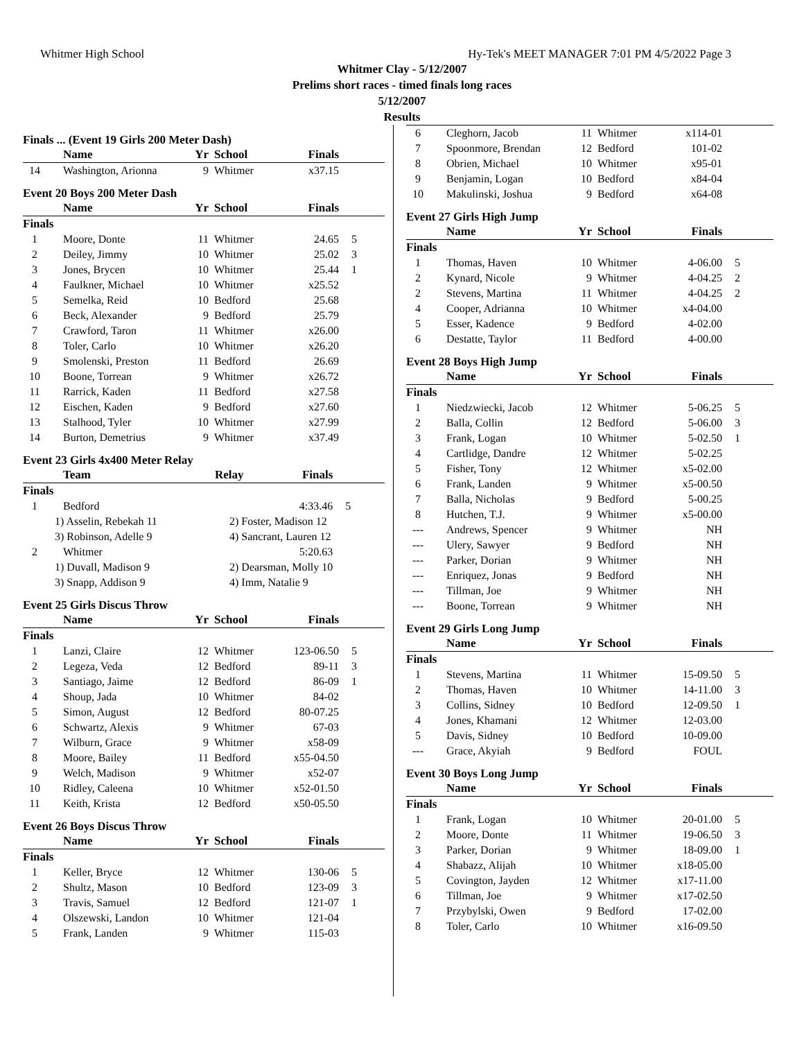Whitmer High School Hy-Tek's MEET MANAGER 7:01 PM 4/5/2022 Page 3
Whitmer Clay - 5/12/2007
Prelims short races - timed finals long races
5/12/2007
Results
Finals ... (Event 19 Girls 200 Meter Dash)
| | Name | Yr | School | Finals | |
| --- | --- | --- | --- | --- | --- |
| 14 | Washington, Arionna | 9 | Whitmer | x37.15 | |
Event 20 Boys 200 Meter Dash
| | Name | Yr | School | Finals | |
| --- | --- | --- | --- | --- | --- |
| Finals | | | | | |
| 1 | Moore, Donte | 11 | Whitmer | 24.65 | 5 |
| 2 | Deiley, Jimmy | 10 | Whitmer | 25.02 | 3 |
| 3 | Jones, Brycen | 10 | Whitmer | 25.44 | 1 |
| 4 | Faulkner, Michael | 10 | Whitmer | x25.52 | |
| 5 | Semelka, Reid | 10 | Bedford | 25.68 | |
| 6 | Beck, Alexander | 9 | Bedford | 25.79 | |
| 7 | Crawford, Taron | 11 | Whitmer | x26.00 | |
| 8 | Toler, Carlo | 10 | Whitmer | x26.20 | |
| 9 | Smolenski, Preston | 11 | Bedford | 26.69 | |
| 10 | Boone, Torrean | 9 | Whitmer | x26.72 | |
| 11 | Rarrick, Kaden | 11 | Bedford | x27.58 | |
| 12 | Eischen, Kaden | 9 | Bedford | x27.60 | |
| 13 | Stalhood, Tyler | 10 | Whitmer | x27.99 | |
| 14 | Burton, Demetrius | 9 | Whitmer | x37.49 | |
Event 23 Girls 4x400 Meter Relay
| | Team | Relay | Finals | |
| --- | --- | --- | --- | --- |
| Finals | | | | |
| 1 | Bedford | | 4:33.46 | 5 |
| | 1) Asselin, Rebekah 11 | 2) Foster, Madison 12 | | |
| | 3) Robinson, Adelle 9 | 4) Sancrant, Lauren 12 | | |
| 2 | Whitmer | | 5:20.63 | |
| | 1) Duvall, Madison 9 | 2) Dearsman, Molly 10 | | |
| | 3) Snapp, Addison 9 | 4) Imm, Natalie 9 | | |
Event 25 Girls Discus Throw
| | Name | Yr | School | Finals | |
| --- | --- | --- | --- | --- | --- |
| Finals | | | | | |
| 1 | Lanzi, Claire | 12 | Whitmer | 123-06.50 | 5 |
| 2 | Legeza, Veda | 12 | Bedford | 89-11 | 3 |
| 3 | Santiago, Jaime | 12 | Bedford | 86-09 | 1 |
| 4 | Shoup, Jada | 10 | Whitmer | 84-02 | |
| 5 | Simon, August | 12 | Bedford | 80-07.25 | |
| 6 | Schwartz, Alexis | 9 | Whitmer | 67-03 | |
| 7 | Wilburn, Grace | 9 | Whitmer | x58-09 | |
| 8 | Moore, Bailey | 11 | Bedford | x55-04.50 | |
| 9 | Welch, Madison | 9 | Whitmer | x52-07 | |
| 10 | Ridley, Caleena | 10 | Whitmer | x52-01.50 | |
| 11 | Keith, Krista | 12 | Bedford | x50-05.50 | |
Event 26 Boys Discus Throw
| | Name | Yr | School | Finals | |
| --- | --- | --- | --- | --- | --- |
| Finals | | | | | |
| 1 | Keller, Bryce | 12 | Whitmer | 130-06 | 5 |
| 2 | Shultz, Mason | 10 | Bedford | 123-09 | 3 |
| 3 | Travis, Samuel | 12 | Bedford | 121-07 | 1 |
| 4 | Olszewski, Landon | 10 | Whitmer | 121-04 | |
| 5 | Frank, Landen | 9 | Whitmer | 115-03 | |
| 6 | Cleghorn, Jacob | 11 | Whitmer | x114-01 | |
| 7 | Spoonmore, Brendan | 12 | Bedford | 101-02 | |
| 8 | Obrien, Michael | 10 | Whitmer | x95-01 | |
| 9 | Benjamin, Logan | 10 | Bedford | x84-04 | |
| 10 | Makulinski, Joshua | 9 | Bedford | x64-08 | |
Event 27 Girls High Jump
| | Name | Yr | School | Finals | |
| --- | --- | --- | --- | --- | --- |
| Finals | | | | | |
| 1 | Thomas, Haven | 10 | Whitmer | 4-06.00 | 5 |
| 2 | Kynard, Nicole | 9 | Whitmer | 4-04.25 | 2 |
| 2 | Stevens, Martina | 11 | Whitmer | 4-04.25 | 2 |
| 4 | Cooper, Adrianna | 10 | Whitmer | x4-04.00 | |
| 5 | Esser, Kadence | 9 | Bedford | 4-02.00 | |
| 6 | Destatte, Taylor | 11 | Bedford | 4-00.00 | |
Event 28 Boys High Jump
| | Name | Yr | School | Finals | |
| --- | --- | --- | --- | --- | --- |
| Finals | | | | | |
| 1 | Niedzwiecki, Jacob | 12 | Whitmer | 5-06.25 | 5 |
| 2 | Balla, Collin | 12 | Bedford | 5-06.00 | 3 |
| 3 | Frank, Logan | 10 | Whitmer | 5-02.50 | 1 |
| 4 | Cartlidge, Dandre | 12 | Whitmer | 5-02.25 | |
| 5 | Fisher, Tony | 12 | Whitmer | x5-02.00 | |
| 6 | Frank, Landen | 9 | Whitmer | x5-00.50 | |
| 7 | Balla, Nicholas | 9 | Bedford | 5-00.25 | |
| 8 | Hutchen, T.J. | 9 | Whitmer | x5-00.00 | |
| --- | Andrews, Spencer | 9 | Whitmer | NH | |
| --- | Ulery, Sawyer | 9 | Bedford | NH | |
| --- | Parker, Dorian | 9 | Whitmer | NH | |
| --- | Enriquez, Jonas | 9 | Bedford | NH | |
| --- | Tillman, Joe | 9 | Whitmer | NH | |
| --- | Boone, Torrean | 9 | Whitmer | NH | |
Event 29 Girls Long Jump
| | Name | Yr | School | Finals | |
| --- | --- | --- | --- | --- | --- |
| Finals | | | | | |
| 1 | Stevens, Martina | 11 | Whitmer | 15-09.50 | 5 |
| 2 | Thomas, Haven | 10 | Whitmer | 14-11.00 | 3 |
| 3 | Collins, Sidney | 10 | Bedford | 12-09.50 | 1 |
| 4 | Jones, Khamani | 12 | Whitmer | 12-03.00 | |
| 5 | Davis, Sidney | 10 | Bedford | 10-09.00 | |
| --- | Grace, Akyiah | 9 | Bedford | FOUL | |
Event 30 Boys Long Jump
| | Name | Yr | School | Finals | |
| --- | --- | --- | --- | --- | --- |
| Finals | | | | | |
| 1 | Frank, Logan | 10 | Whitmer | 20-01.00 | 5 |
| 2 | Moore, Donte | 11 | Whitmer | 19-06.50 | 3 |
| 3 | Parker, Dorian | 9 | Whitmer | 18-09.00 | 1 |
| 4 | Shabazz, Alijah | 10 | Whitmer | x18-05.00 | |
| 5 | Covington, Jayden | 12 | Whitmer | x17-11.00 | |
| 6 | Tillman, Joe | 9 | Whitmer | x17-02.50 | |
| 7 | Przybylski, Owen | 9 | Bedford | 17-02.00 | |
| 8 | Toler, Carlo | 10 | Whitmer | x16-09.50 | |